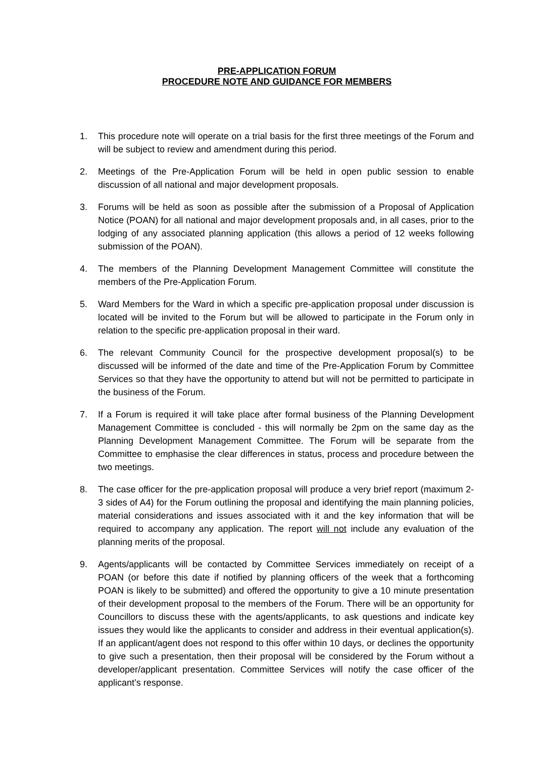PRE-APPLICATION FORUM
PROCEDURE NOTE AND GUIDANCE FOR MEMBERS
1. This procedure note will operate on a trial basis for the first three meetings of the Forum and will be subject to review and amendment during this period.
2. Meetings of the Pre-Application Forum will be held in open public session to enable discussion of all national and major development proposals.
3. Forums will be held as soon as possible after the submission of a Proposal of Application Notice (POAN) for all national and major development proposals and, in all cases, prior to the lodging of any associated planning application (this allows a period of 12 weeks following submission of the POAN).
4. The members of the Planning Development Management Committee will constitute the members of the Pre-Application Forum.
5. Ward Members for the Ward in which a specific pre-application proposal under discussion is located will be invited to the Forum but will be allowed to participate in the Forum only in relation to the specific pre-application proposal in their ward.
6. The relevant Community Council for the prospective development proposal(s) to be discussed will be informed of the date and time of the Pre-Application Forum by Committee Services so that they have the opportunity to attend but will not be permitted to participate in the business of the Forum.
7. If a Forum is required it will take place after formal business of the Planning Development Management Committee is concluded - this will normally be 2pm on the same day as the Planning Development Management Committee. The Forum will be separate from the Committee to emphasise the clear differences in status, process and procedure between the two meetings.
8. The case officer for the pre-application proposal will produce a very brief report (maximum 2-3 sides of A4) for the Forum outlining the proposal and identifying the main planning policies, material considerations and issues associated with it and the key information that will be required to accompany any application. The report will not include any evaluation of the planning merits of the proposal.
9. Agents/applicants will be contacted by Committee Services immediately on receipt of a POAN (or before this date if notified by planning officers of the week that a forthcoming POAN is likely to be submitted) and offered the opportunity to give a 10 minute presentation of their development proposal to the members of the Forum. There will be an opportunity for Councillors to discuss these with the agents/applicants, to ask questions and indicate key issues they would like the applicants to consider and address in their eventual application(s). If an applicant/agent does not respond to this offer within 10 days, or declines the opportunity to give such a presentation, then their proposal will be considered by the Forum without a developer/applicant presentation. Committee Services will notify the case officer of the applicant’s response.